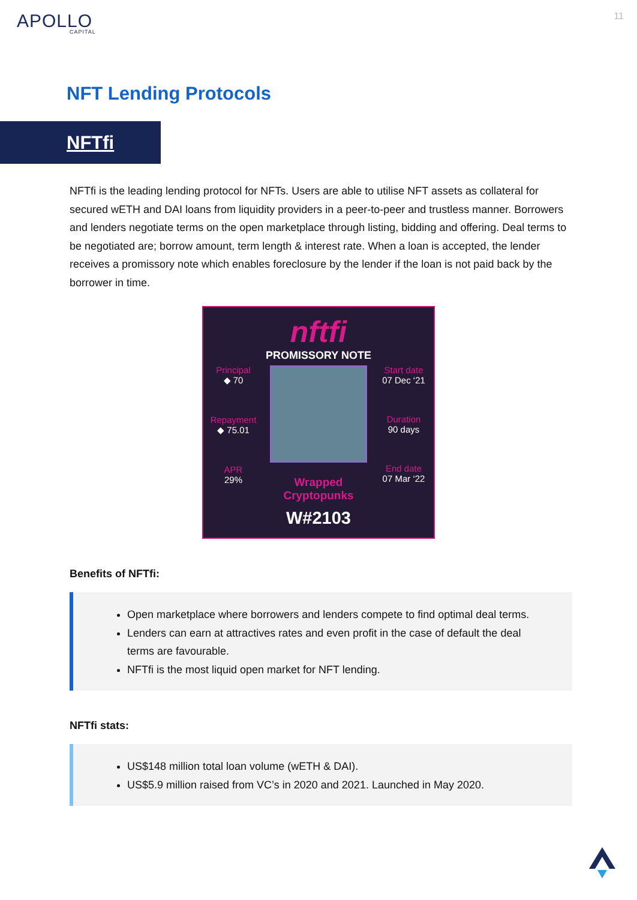APOLLO
CAPITAL
11
NFT Lending Protocols
NFTfi
NFTfi is the leading lending protocol for NFTs. Users are able to utilise NFT assets as collateral for secured wETH and DAI loans from liquidity providers in a peer-to-peer and trustless manner. Borrowers and lenders negotiate terms on the open marketplace through listing, bidding and offering. Deal terms to be negotiated are; borrow amount, term length & interest rate. When a loan is accepted, the lender receives a promissory note which enables foreclosure by the lender if the loan is not paid back by the borrower in time.
Principal
◆ 70
Repayment
◆ 75.01
APR
29%
nftfi
PROMISSORY NOTE
Wrapped Cryptopunks
W#2103
Start date
07 Dec ‘21
Duration
90 days
End date
07 Mar ‘22
Benefits of NFTfi:
Open marketplace where borrowers and lenders compete to find optimal deal terms.
Lenders can earn at attractives rates and even profit in the case of default the deal terms are favourable.
NFTfi is the most liquid open market for NFT lending.
NFTfi stats:
US$148 million total loan volume (wETH & DAI).
US$5.9 million raised from VC’s in 2020 and 2021. Launched in May 2020.